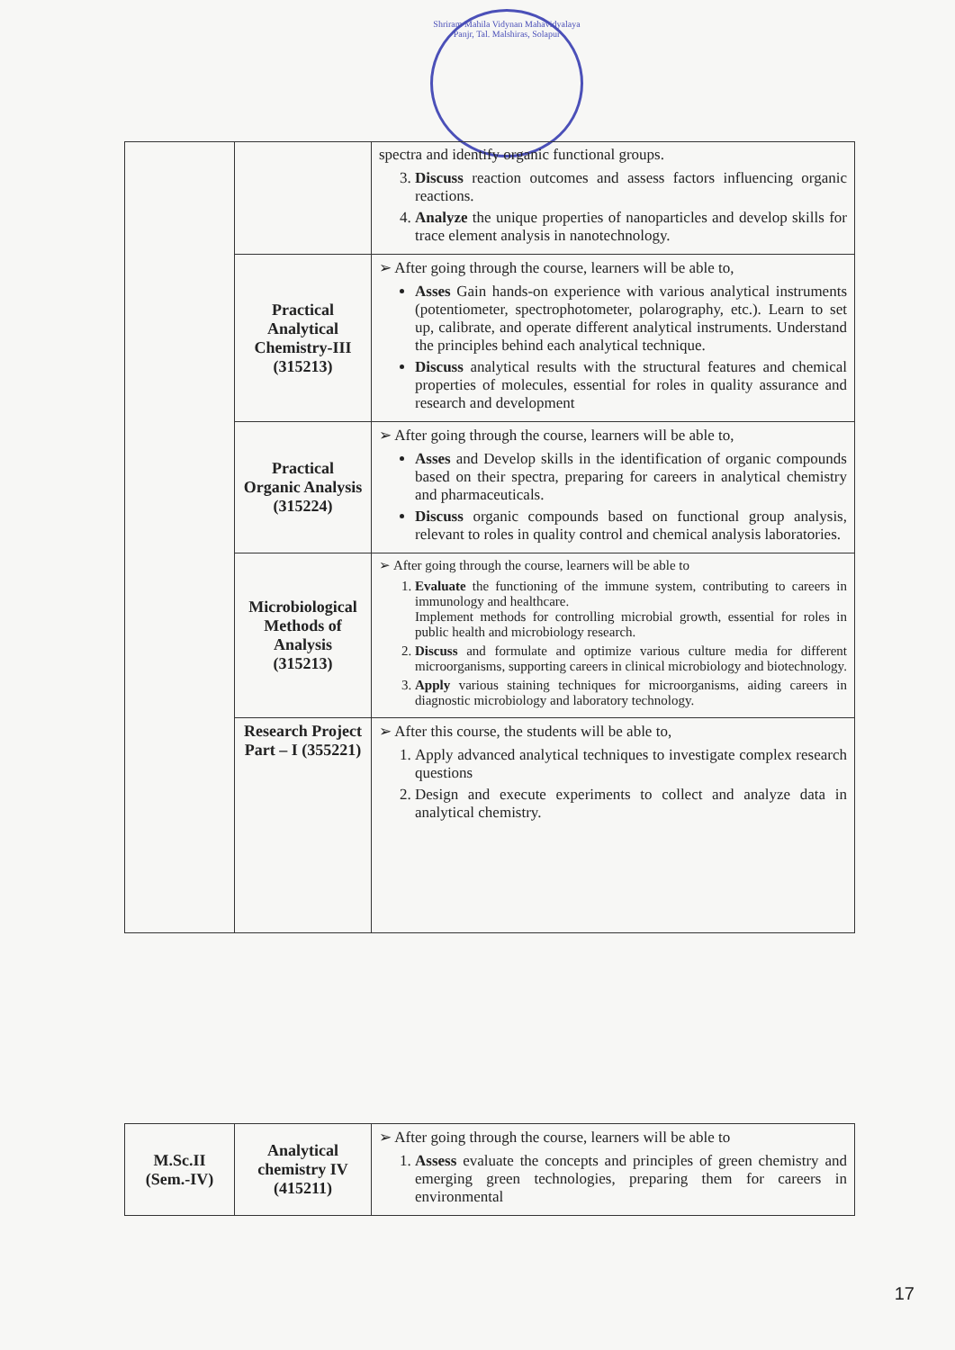Shriram Mahila Vidynan Mahavidyalaya Panjr, Tal. Malshiras, Solapur
| | | spectra and identify organic functional groups. 3. Discuss reaction outcomes and assess factors influencing organic reactions. 4. Analyze the unique properties of nanoparticles and develop skills for trace element analysis in nanotechnology. |
| | Practical Analytical Chemistry-III (315213) | ➢ After going through the course, learners will be able to, Asses Gain hands-on experience with various analytical instruments (potentiometer, spectrophotometer, polarography, etc.). Learn to set up, calibrate, and operate different analytical instruments. Understand the principles behind each analytical technique. Discuss analytical results with the structural features and chemical properties of molecules, essential for roles in quality assurance and research and development |
| | Practical Organic Analysis (315224) | ➢ After going through the course, learners will be able to, Asses and Develop skills in the identification of organic compounds based on their spectra, preparing for careers in analytical chemistry and pharmaceuticals. Discuss organic compounds based on functional group analysis, relevant to roles in quality control and chemical analysis laboratories. |
| | Microbiological Methods of Analysis (315213) | ➢ After going through the course, learners will be able to 1. Evaluate the functioning of the immune system, contributing to careers in immunology and healthcare. Implement methods for controlling microbial growth, essential for roles in public health and microbiology research. 2. Discuss and formulate and optimize various culture media for different microorganisms, supporting careers in clinical microbiology and biotechnology. 3. Apply various staining techniques for microorganisms, aiding careers in diagnostic microbiology and laboratory technology. |
| | Research Project Part – I (355221) | ➢ After this course, the students will be able to, 1. Apply advanced analytical techniques to investigate complex research questions 2. Design and execute experiments to collect and analyze data in analytical chemistry. |
| M.Sc.II (Sem.-IV) | Analytical chemistry IV (415211) | ➢ After going through the course, learners will be able to 1. Assess evaluate the concepts and principles of green chemistry and emerging green technologies, preparing them for careers in environmental |
17